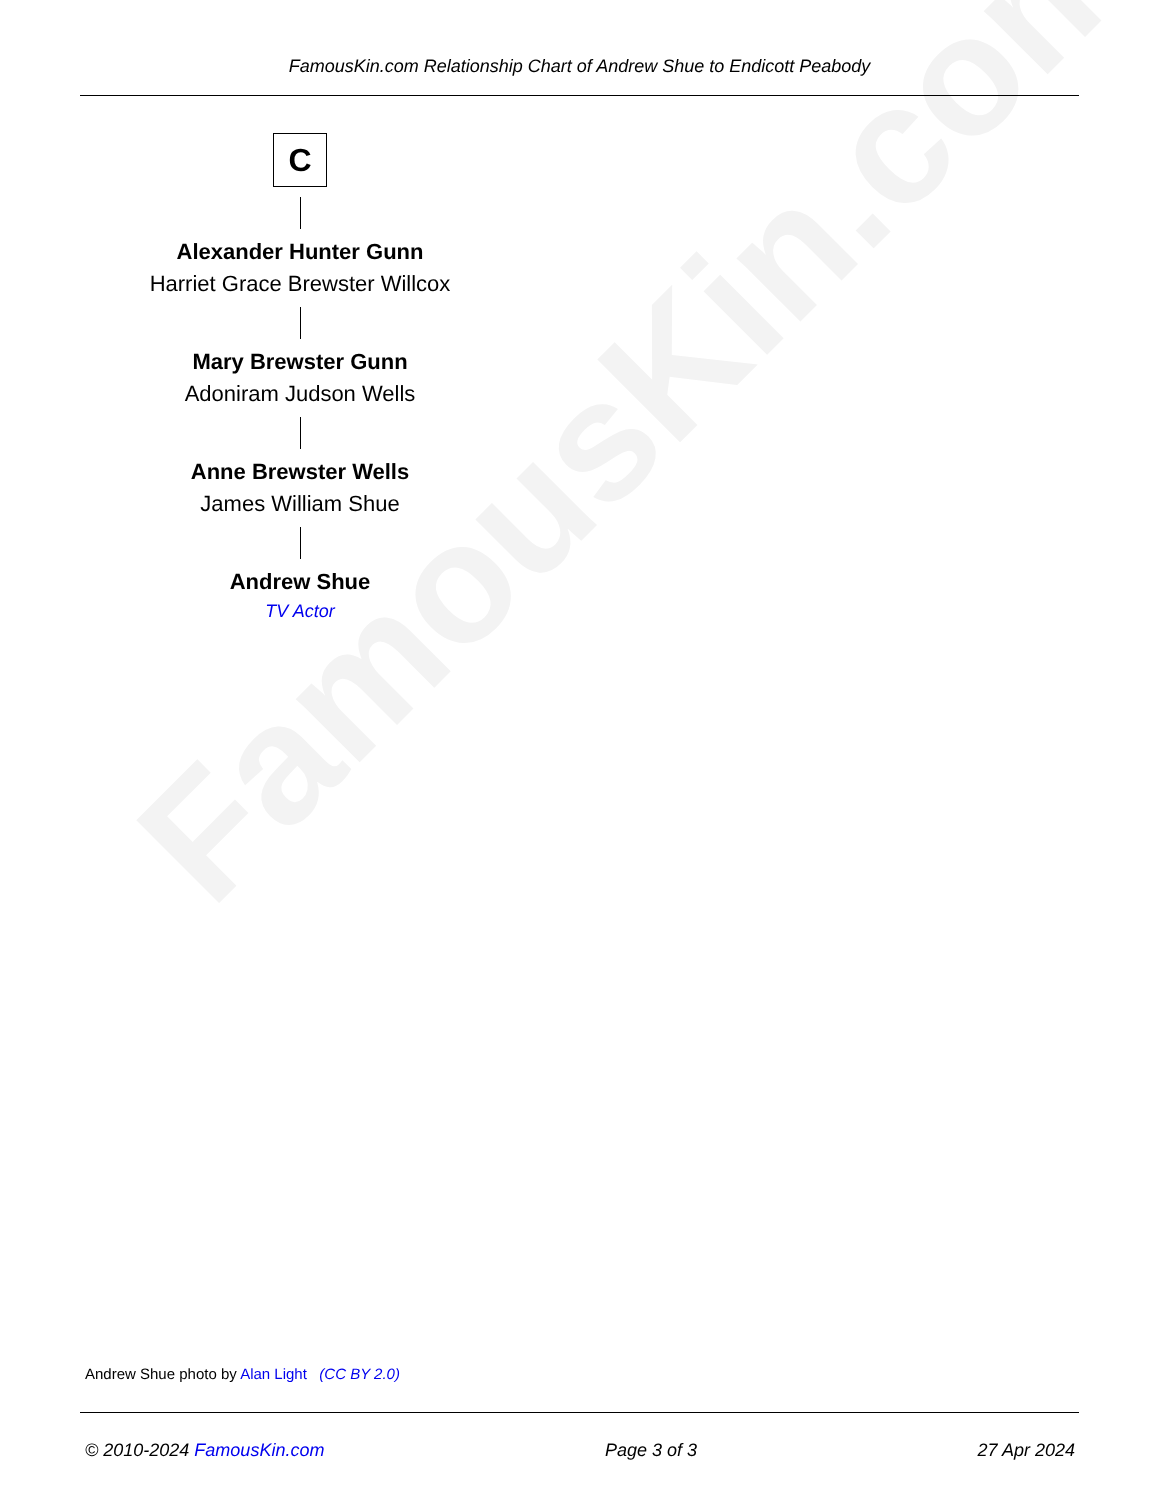FamousKin.com
FamousKin.com Relationship Chart of Andrew Shue to Endicott Peabody
C
Alexander Hunter Gunn
Harriet Grace Brewster Willcox
Mary Brewster Gunn
Adoniram Judson Wells
Anne Brewster Wells
James William Shue
Andrew Shue
TV Actor
Andrew Shue photo by Alan Light (CC BY 2.0)
© 2010-2024 FamousKin.com Page 3 of 3 27 Apr 2024